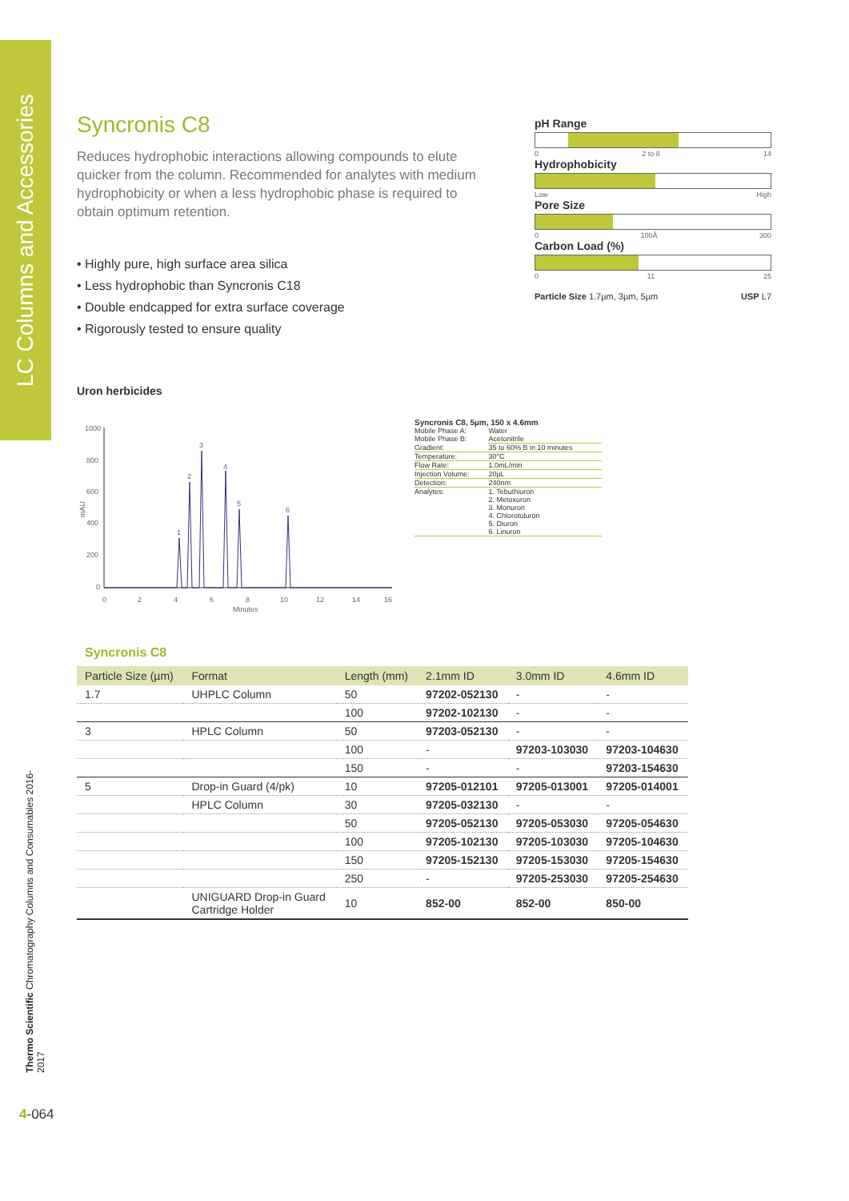LC Columns and Accessories
Thermo Scientific Chromatography Columns and Consumables 2016-2017
Syncronis C8
Reduces hydrophobic interactions allowing compounds to elute quicker from the column. Recommended for analytes with medium hydrophobicity or when a less hydrophobic phase is required to obtain optimum retention.
• Highly pure, high surface area silica
• Less hydrophobic than Syncronis C18
• Double endcapped for extra surface coverage
• Rigorously tested to ensure quality
pH Range
0 2 to 8 14
Hydrophobicity
Low High
Pore Size
0 100Å 300
Carbon Load (%)
0 11 25
Particle Size 1.7µm, 3µm, 5µm USP L7
Uron herbicides
1000
800
600
400
200
0
mAU
0
2
4
6
8
10
12
14
16
Minutes
1
2
3
4
5
6
Syncronis C8, 5µm, 150 x 4.6mm
| Mobile Phase A: Mobile Phase B: | Water Acetonitrile |
| Gradient: | 35 to 60% B in 10 minutes |
| Temperature: | 30°C |
| Flow Rate: | 1.0mL/min |
| Injection Volume: | 20µL |
| Detection: | 240nm |
| Analytes: | 1. Tebuthiuron 2. Metoxuron 3. Monuron 4. Chlorotoluron 5. Diuron 6. Linuron |
Syncronis C8
| Particle Size (µm) | Format | Length (mm) | 2.1mm ID | 3.0mm ID | 4.6mm ID |
| --- | --- | --- | --- | --- | --- |
| 1.7 | UHPLC Column | 50 | 97202-052130 | - | - |
| | | 100 | 97202-102130 | - | - |
| 3 | HPLC Column | 50 | 97203-052130 | - | - |
| | | 100 | - | 97203-103030 | 97203-104630 |
| | | 150 | - | - | 97203-154630 |
| 5 | Drop-in Guard (4/pk) | 10 | 97205-012101 | 97205-013001 | 97205-014001 |
| | HPLC Column | 30 | 97205-032130 | - | - |
| | | 50 | 97205-052130 | 97205-053030 | 97205-054630 |
| | | 100 | 97205-102130 | 97205-103030 | 97205-104630 |
| | | 150 | 97205-152130 | 97205-153030 | 97205-154630 |
| | | 250 | - | 97205-253030 | 97205-254630 |
| | UNIGUARD Drop-in Guard Cartridge Holder | 10 | 852-00 | 852-00 | 850-00 |
4-064